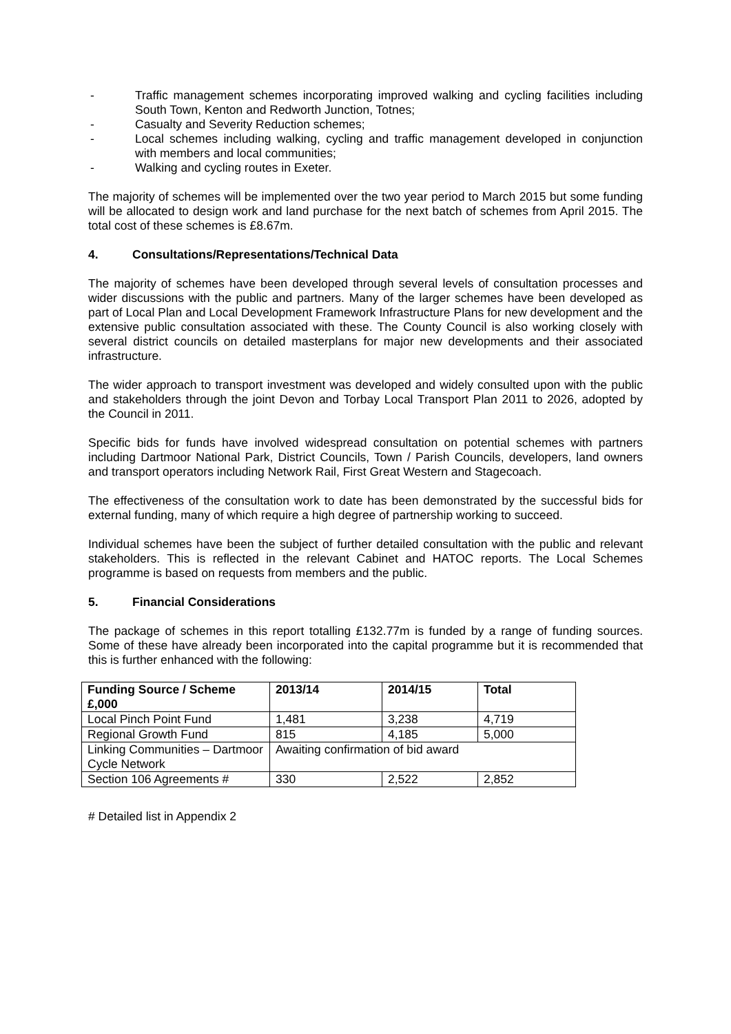- Traffic management schemes incorporating improved walking and cycling facilities including South Town, Kenton and Redworth Junction, Totnes;
- Casualty and Severity Reduction schemes;
- Local schemes including walking, cycling and traffic management developed in conjunction with members and local communities;
- Walking and cycling routes in Exeter.
The majority of schemes will be implemented over the two year period to March 2015 but some funding will be allocated to design work and land purchase for the next batch of schemes from April 2015. The total cost of these schemes is £8.67m.
4. Consultations/Representations/Technical Data
The majority of schemes have been developed through several levels of consultation processes and wider discussions with the public and partners. Many of the larger schemes have been developed as part of Local Plan and Local Development Framework Infrastructure Plans for new development and the extensive public consultation associated with these. The County Council is also working closely with several district councils on detailed masterplans for major new developments and their associated infrastructure.
The wider approach to transport investment was developed and widely consulted upon with the public and stakeholders through the joint Devon and Torbay Local Transport Plan 2011 to 2026, adopted by the Council in 2011.
Specific bids for funds have involved widespread consultation on potential schemes with partners including Dartmoor National Park, District Councils, Town / Parish Councils, developers, land owners and transport operators including Network Rail, First Great Western and Stagecoach.
The effectiveness of the consultation work to date has been demonstrated by the successful bids for external funding, many of which require a high degree of partnership working to succeed.
Individual schemes have been the subject of further detailed consultation with the public and relevant stakeholders. This is reflected in the relevant Cabinet and HATOC reports. The Local Schemes programme is based on requests from members and the public.
5. Financial Considerations
The package of schemes in this report totalling £132.77m is funded by a range of funding sources. Some of these have already been incorporated into the capital programme but it is recommended that this is further enhanced with the following:
| Funding Source / Scheme £,000 | 2013/14 | 2014/15 | Total |
| --- | --- | --- | --- |
| Local Pinch Point Fund | 1,481 | 3,238 | 4,719 |
| Regional Growth Fund | 815 | 4,185 | 5,000 |
| Linking Communities – Dartmoor Cycle Network | Awaiting confirmation of bid award | | |
| Section 106 Agreements # | 330 | 2,522 | 2,852 |
# Detailed list in Appendix 2